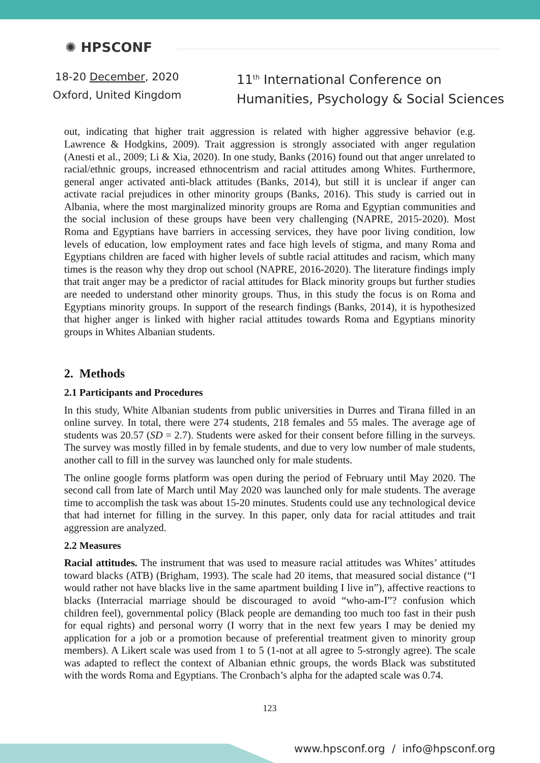✺ HPSCONF
18-20 December, 2020
Oxford, United Kingdom
11<sup>th</sup> International Conference on
Humanities, Psychology & Social Sciences
out, indicating that higher trait aggression is related with higher aggressive behavior (e.g. Lawrence & Hodgkins, 2009). Trait aggression is strongly associated with anger regulation (Anesti et al., 2009; Li & Xia, 2020). In one study, Banks (2016) found out that anger unrelated to racial/ethnic groups, increased ethnocentrism and racial attitudes among Whites. Furthermore, general anger activated anti-black attitudes (Banks, 2014), but still it is unclear if anger can activate racial prejudices in other minority groups (Banks, 2016). This study is carried out in Albania, where the most marginalized minority groups are Roma and Egyptian communities and the social inclusion of these groups have been very challenging (NAPRE, 2015-2020). Most Roma and Egyptians have barriers in accessing services, they have poor living condition, low levels of education, low employment rates and face high levels of stigma, and many Roma and Egyptians children are faced with higher levels of subtle racial attitudes and racism, which many times is the reason why they drop out school (NAPRE, 2016-2020). The literature findings imply that trait anger may be a predictor of racial attitudes for Black minority groups but further studies are needed to understand other minority groups. Thus, in this study the focus is on Roma and Egyptians minority groups. In support of the research findings (Banks, 2014), it is hypothesized that higher anger is linked with higher racial attitudes towards Roma and Egyptians minority groups in Whites Albanian students.
2. Methods
2.1 Participants and Procedures
In this study, White Albanian students from public universities in Durres and Tirana filled in an online survey. In total, there were 274 students, 218 females and 55 males. The average age of students was 20.57 (SD = 2.7). Students were asked for their consent before filling in the surveys. The survey was mostly filled in by female students, and due to very low number of male students, another call to fill in the survey was launched only for male students.
The online google forms platform was open during the period of February until May 2020. The second call from late of March until May 2020 was launched only for male students. The average time to accomplish the task was about 15-20 minutes. Students could use any technological device that had internet for filling in the survey. In this paper, only data for racial attitudes and trait aggression are analyzed.
2.2 Measures
Racial attitudes. The instrument that was used to measure racial attitudes was Whites’ attitudes toward blacks (ATB) (Brigham, 1993). The scale had 20 items, that measured social distance (“I would rather not have blacks live in the same apartment building I live in”), affective reactions to blacks (Interracial marriage should be discouraged to avoid “who-am-I”? confusion which children feel), governmental policy (Black people are demanding too much too fast in their push for equal rights) and personal worry (I worry that in the next few years I may be denied my application for a job or a promotion because of preferential treatment given to minority group members). A Likert scale was used from 1 to 5 (1-not at all agree to 5-strongly agree). The scale was adapted to reflect the context of Albanian ethnic groups, the words Black was substituted with the words Roma and Egyptians. The Cronbach’s alpha for the adapted scale was 0.74.
123
www.hpsconf.org / info@hpsconf.org